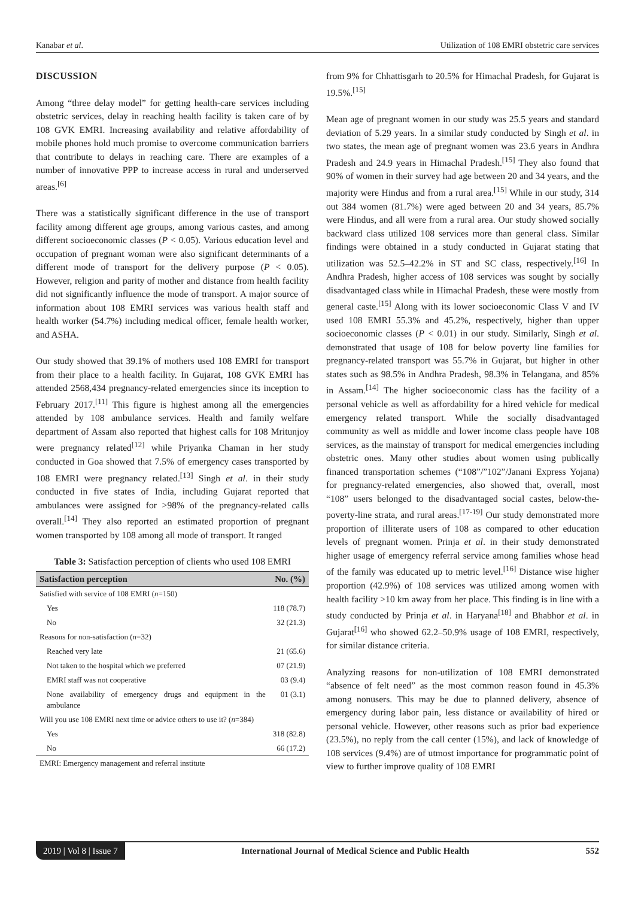Kanabar et al. Utilization of 108 EMRI obstetric care services
DISCUSSION
Among “three delay model” for getting health-care services including obstetric services, delay in reaching health facility is taken care of by 108 GVK EMRI. Increasing availability and relative affordability of mobile phones hold much promise to overcome communication barriers that contribute to delays in reaching care. There are examples of a number of innovative PPP to increase access in rural and underserved areas.<sup>[6]</sup>
There was a statistically significant difference in the use of transport facility among different age groups, among various castes, and among different socioeconomic classes (P < 0.05). Various education level and occupation of pregnant woman were also significant determinants of a different mode of transport for the delivery purpose (P < 0.05). However, religion and parity of mother and distance from health facility did not significantly influence the mode of transport. A major source of information about 108 EMRI services was various health staff and health worker (54.7%) including medical officer, female health worker, and ASHA.
Our study showed that 39.1% of mothers used 108 EMRI for transport from their place to a health facility. In Gujarat, 108 GVK EMRI has attended 2568,434 pregnancy-related emergencies since its inception to February 2017.<sup>[11]</sup> This figure is highest among all the emergencies attended by 108 ambulance services. Health and family welfare department of Assam also reported that highest calls for 108 Mritunjoy were pregnancy related<sup>[12]</sup> while Priyanka Chaman in her study conducted in Goa showed that 7.5% of emergency cases transported by 108 EMRI were pregnancy related.<sup>[13]</sup> Singh et al. in their study conducted in five states of India, including Gujarat reported that ambulances were assigned for >98% of the pregnancy-related calls overall.<sup>[14]</sup> They also reported an estimated proportion of pregnant women transported by 108 among all mode of transport. It ranged
Table 3: Satisfaction perception of clients who used 108 EMRI
| Satisfaction perception | No. (%) |
| --- | --- |
| Satisfied with service of 108 EMRI ( n =150) | |
| Yes | 118 (78.7) |
| No | 32 (21.3) |
| Reasons for non-satisfaction ( n =32) | |
| Reached very late | 21 (65.6) |
| Not taken to the hospital which we preferred | 07 (21.9) |
| EMRI staff was not cooperative | 03 (9.4) |
| None availability of emergency drugs and equipment in the ambulance | 01 (3.1) |
| Will you use 108 EMRI next time or advice others to use it? ( n =384) | |
| Yes | 318 (82.8) |
| No | 66 (17.2) |
| EMRI: Emergency management and referral institute | |
from 9% for Chhattisgarh to 20.5% for Himachal Pradesh, for Gujarat is 19.5%.<sup>[15]</sup>
Mean age of pregnant women in our study was 25.5 years and standard deviation of 5.29 years. In a similar study conducted by Singh et al. in two states, the mean age of pregnant women was 23.6 years in Andhra Pradesh and 24.9 years in Himachal Pradesh.<sup>[15]</sup> They also found that 90% of women in their survey had age between 20 and 34 years, and the majority were Hindus and from a rural area.<sup>[15]</sup> While in our study, 314 out 384 women (81.7%) were aged between 20 and 34 years, 85.7% were Hindus, and all were from a rural area. Our study showed socially backward class utilized 108 services more than general class. Similar findings were obtained in a study conducted in Gujarat stating that utilization was 52.5–42.2% in ST and SC class, respectively.<sup>[16]</sup> In Andhra Pradesh, higher access of 108 services was sought by socially disadvantaged class while in Himachal Pradesh, these were mostly from general caste.<sup>[15]</sup> Along with its lower socioeconomic Class V and IV used 108 EMRI 55.3% and 45.2%, respectively, higher than upper socioeconomic classes (P < 0.01) in our study. Similarly, Singh et al. demonstrated that usage of 108 for below poverty line families for pregnancy-related transport was 55.7% in Gujarat, but higher in other states such as 98.5% in Andhra Pradesh, 98.3% in Telangana, and 85% in Assam.<sup>[14]</sup> The higher socioeconomic class has the facility of a personal vehicle as well as affordability for a hired vehicle for medical emergency related transport. While the socially disadvantaged community as well as middle and lower income class people have 108 services, as the mainstay of transport for medical emergencies including obstetric ones. Many other studies about women using publically financed transportation schemes (“108”/”102”/Janani Express Yojana) for pregnancy-related emergencies, also showed that, overall, most “108” users belonged to the disadvantaged social castes, below-the-poverty-line strata, and rural areas.<sup>[17-19]</sup> Our study demonstrated more proportion of illiterate users of 108 as compared to other education levels of pregnant women. Prinja et al. in their study demonstrated higher usage of emergency referral service among families whose head of the family was educated up to metric level.<sup>[16]</sup> Distance wise higher proportion (42.9%) of 108 services was utilized among women with health facility >10 km away from her place. This finding is in line with a study conducted by Prinja et al. in Haryana<sup>[18]</sup> and Bhabhor et al. in Gujarat<sup>[16]</sup> who showed 62.2–50.9% usage of 108 EMRI, respectively, for similar distance criteria.
Analyzing reasons for non-utilization of 108 EMRI demonstrated “absence of felt need” as the most common reason found in 45.3% among nonusers. This may be due to planned delivery, absence of emergency during labor pain, less distance or availability of hired or personal vehicle. However, other reasons such as prior bad experience (23.5%), no reply from the call center (15%), and lack of knowledge of 108 services (9.4%) are of utmost importance for programmatic point of view to further improve quality of 108 EMRI
2019 | Vol 8 | Issue 7 International Journal of Medical Science and Public Health 552